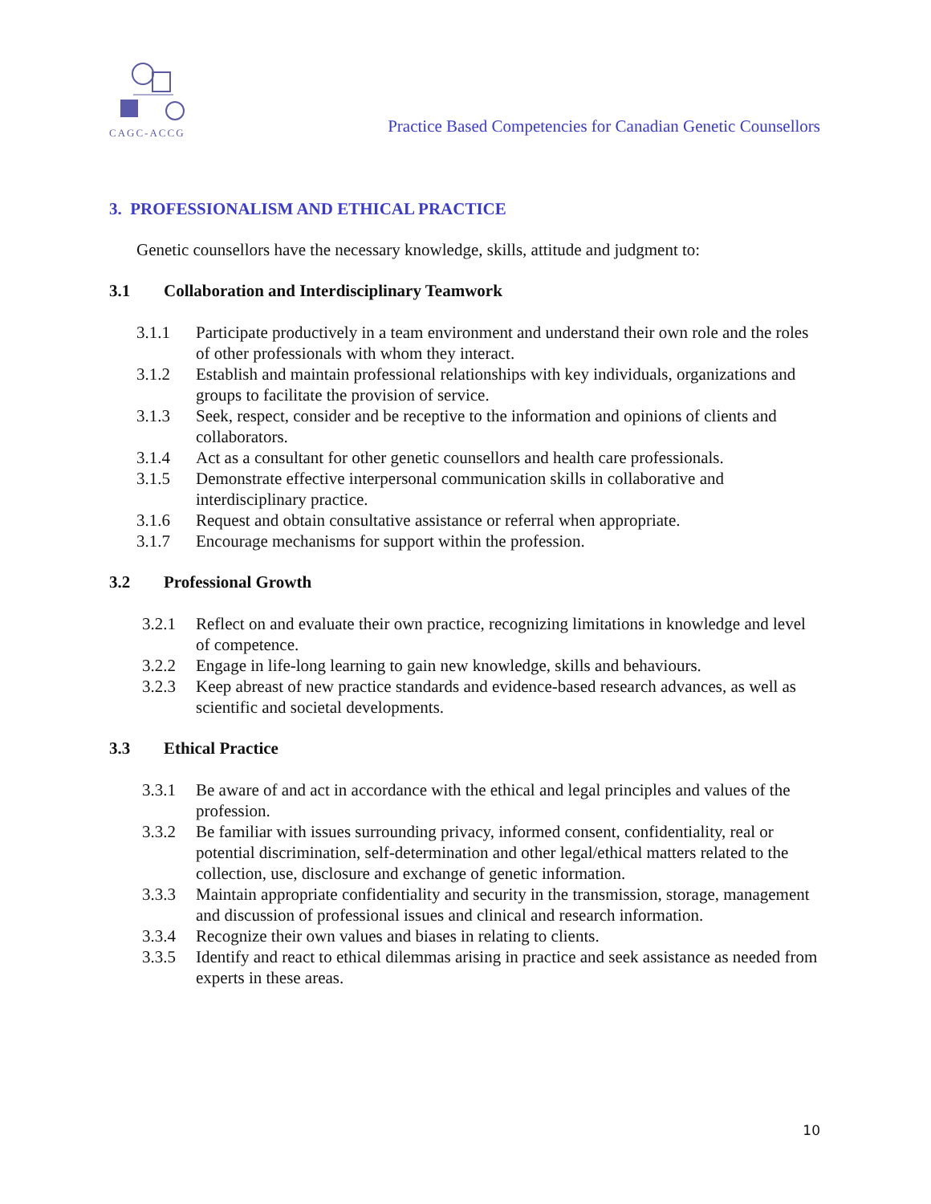CAGC-ACCG
Practice Based Competencies for Canadian Genetic Counsellors
3. PROFESSIONALISM AND ETHICAL PRACTICE
Genetic counsellors have the necessary knowledge, skills, attitude and judgment to:
3.1 Collaboration and Interdisciplinary Teamwork
3.1.1 Participate productively in a team environment and understand their own role and the roles of other professionals with whom they interact.
3.1.2 Establish and maintain professional relationships with key individuals, organizations and groups to facilitate the provision of service.
3.1.3 Seek, respect, consider and be receptive to the information and opinions of clients and collaborators.
3.1.4 Act as a consultant for other genetic counsellors and health care professionals.
3.1.5 Demonstrate effective interpersonal communication skills in collaborative and interdisciplinary practice.
3.1.6 Request and obtain consultative assistance or referral when appropriate.
3.1.7 Encourage mechanisms for support within the profession.
3.2 Professional Growth
3.2.1 Reflect on and evaluate their own practice, recognizing limitations in knowledge and level of competence.
3.2.2 Engage in life-long learning to gain new knowledge, skills and behaviours.
3.2.3 Keep abreast of new practice standards and evidence-based research advances, as well as scientific and societal developments.
3.3 Ethical Practice
3.3.1 Be aware of and act in accordance with the ethical and legal principles and values of the profession.
3.3.2 Be familiar with issues surrounding privacy, informed consent, confidentiality, real or potential discrimination, self-determination and other legal/ethical matters related to the collection, use, disclosure and exchange of genetic information.
3.3.3 Maintain appropriate confidentiality and security in the transmission, storage, management and discussion of professional issues and clinical and research information.
3.3.4 Recognize their own values and biases in relating to clients.
3.3.5 Identify and react to ethical dilemmas arising in practice and seek assistance as needed from experts in these areas.
10